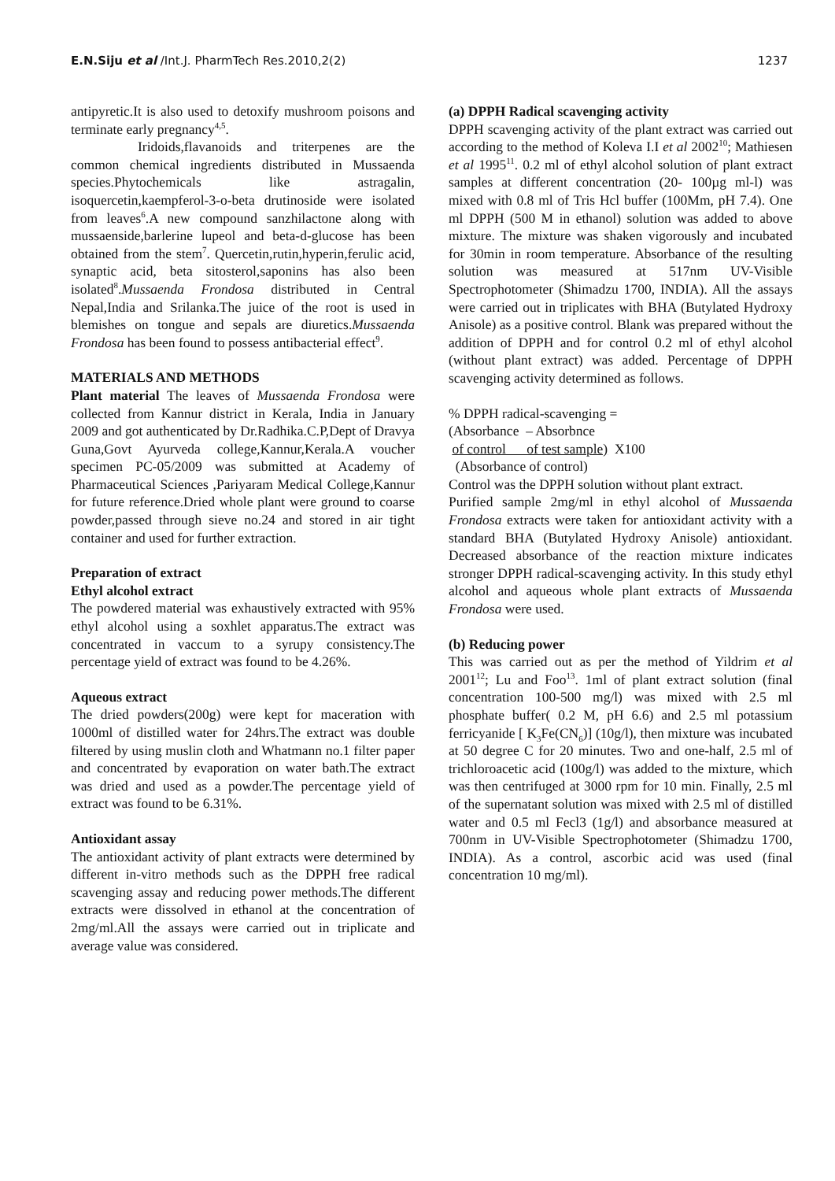E.N.Siju et al /Int.J. PharmTech Res.2010,2(2)
1237
antipyretic.It is also used to detoxify mushroom poisons and terminate early pregnancy<sup>4,5</sup>.
Iridoids,flavanoids and triterpenes are the common chemical ingredients distributed in Mussaenda species.Phytochemicals like astragalin, isoquercetin,kaempferol-3-o-beta drutinoside were isolated from leaves<sup>6</sup>.A new compound sanzhilactone along with mussaenside,barlerine lupeol and beta-d-glucose has been obtained from the stem<sup>7</sup>. Quercetin,rutin,hyperin,ferulic acid, synaptic acid, beta sitosterol,saponins has also been isolated<sup>8</sup>.Mussaenda Frondosa distributed in Central Nepal,India and Srilanka.The juice of the root is used in blemishes on tongue and sepals are diuretics.Mussaenda Frondosa has been found to possess antibacterial effect<sup>9</sup>.
MATERIALS AND METHODS
Plant material The leaves of Mussaenda Frondosa were collected from Kannur district in Kerala, India in January 2009 and got authenticated by Dr.Radhika.C.P,Dept of Dravya Guna,Govt Ayurveda college,Kannur,Kerala.A voucher specimen PC-05/2009 was submitted at Academy of Pharmaceutical Sciences ,Pariyaram Medical College,Kannur for future reference.Dried whole plant were ground to coarse powder,passed through sieve no.24 and stored in air tight container and used for further extraction.
Preparation of extract
Ethyl alcohol extract
The powdered material was exhaustively extracted with 95% ethyl alcohol using a soxhlet apparatus.The extract was concentrated in vaccum to a syrupy consistency.The percentage yield of extract was found to be 4.26%.
Aqueous extract
The dried powders(200g) were kept for maceration with 1000ml of distilled water for 24hrs.The extract was double filtered by using muslin cloth and Whatmann no.1 filter paper and concentrated by evaporation on water bath.The extract was dried and used as a powder.The percentage yield of extract was found to be 6.31%.
Antioxidant assay
The antioxidant activity of plant extracts were determined by different in-vitro methods such as the DPPH free radical scavenging assay and reducing power methods.The different extracts were dissolved in ethanol at the concentration of 2mg/ml.All the assays were carried out in triplicate and average value was considered.
(a) DPPH Radical scavenging activity
DPPH scavenging activity of the plant extract was carried out according to the method of Koleva I.I et al 2002<sup>10</sup>; Mathiesen et al 1995<sup>11</sup>. 0.2 ml of ethyl alcohol solution of plant extract samples at different concentration (20- 100µg ml-l) was mixed with 0.8 ml of Tris Hcl buffer (100Mm, pH 7.4). One ml DPPH (500 M in ethanol) solution was added to above mixture. The mixture was shaken vigorously and incubated for 30min in room temperature. Absorbance of the resulting solution was measured at 517nm UV-Visible Spectrophotometer (Shimadzu 1700, INDIA). All the assays were carried out in triplicates with BHA (Butylated Hydroxy Anisole) as a positive control. Blank was prepared without the addition of DPPH and for control 0.2 ml of ethyl alcohol (without plant extract) was added. Percentage of DPPH scavenging activity determined as follows.
% DPPH radical-scavenging =
(Absorbance – Absorbnce
of control of test sample) X100
(Absorbance of control)
Control was the DPPH solution without plant extract.
Purified sample 2mg/ml in ethyl alcohol of Mussaenda Frondosa extracts were taken for antioxidant activity with a standard BHA (Butylated Hydroxy Anisole) antioxidant. Decreased absorbance of the reaction mixture indicates stronger DPPH radical-scavenging activity. In this study ethyl alcohol and aqueous whole plant extracts of Mussaenda Frondosa were used.
(b) Reducing power
This was carried out as per the method of Yildrim et al 2001<sup>12</sup>; Lu and Foo<sup>13</sup>. 1ml of plant extract solution (final concentration 100-500 mg/l) was mixed with 2.5 ml phosphate buffer( 0.2 M, pH 6.6) and 2.5 ml potassium ferricyanide [ K<sub>3</sub>Fe(CN<sub>6</sub>)] (10g/l), then mixture was incubated at 50 degree C for 20 minutes. Two and one-half, 2.5 ml of trichloroacetic acid (100g/l) was added to the mixture, which was then centrifuged at 3000 rpm for 10 min. Finally, 2.5 ml of the supernatant solution was mixed with 2.5 ml of distilled water and 0.5 ml Fecl3 (1g/l) and absorbance measured at 700nm in UV-Visible Spectrophotometer (Shimadzu 1700, INDIA). As a control, ascorbic acid was used (final concentration 10 mg/ml).